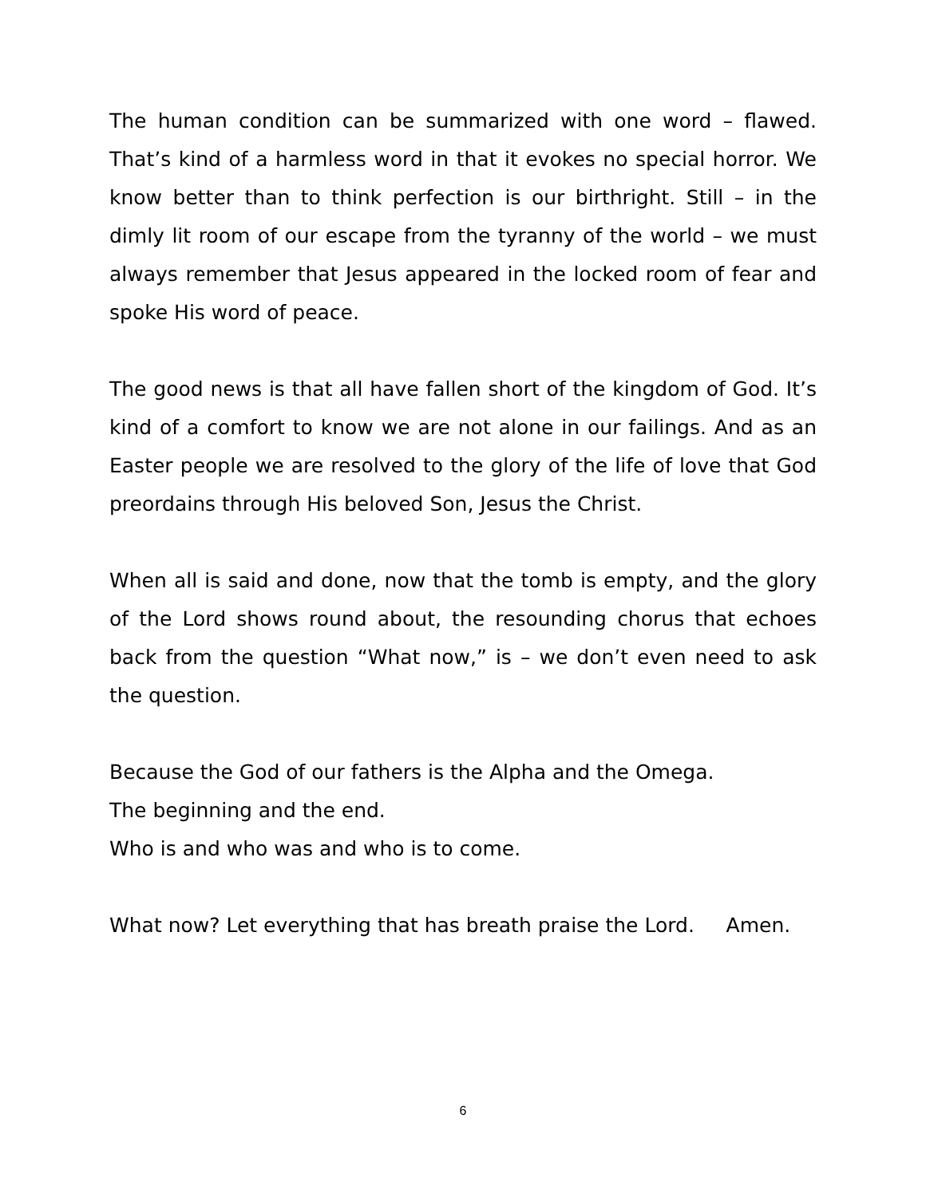The human condition can be summarized with one word – flawed. That’s kind of a harmless word in that it evokes no special horror. We know better than to think perfection is our birthright. Still – in the dimly lit room of our escape from the tyranny of the world – we must always remember that Jesus appeared in the locked room of fear and spoke His word of peace.
The good news is that all have fallen short of the kingdom of God. It’s kind of a comfort to know we are not alone in our failings. And as an Easter people we are resolved to the glory of the life of love that God preordains through His beloved Son, Jesus the Christ.
When all is said and done, now that the tomb is empty, and the glory of the Lord shows round about, the resounding chorus that echoes back from the question “What now,” is – we don’t even need to ask the question.
Because the God of our fathers is the Alpha and the Omega.
The beginning and the end.
Who is and who was and who is to come.
What now? Let everything that has breath praise the Lord. Amen.
6